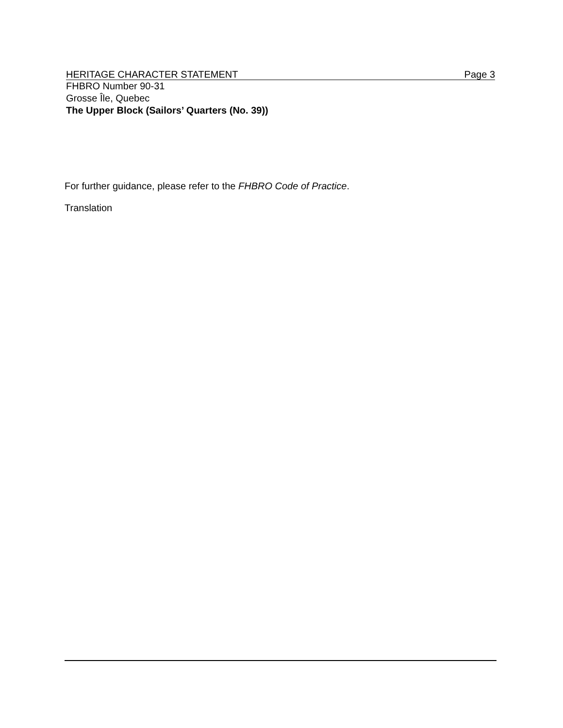HERITAGE CHARACTER STATEMENT Page 3
FHBRO Number 90-31
Grosse Île, Quebec
The Upper Block (Sailors’ Quarters (No. 39))
For further guidance, please refer to the FHBRO Code of Practice.
Translation